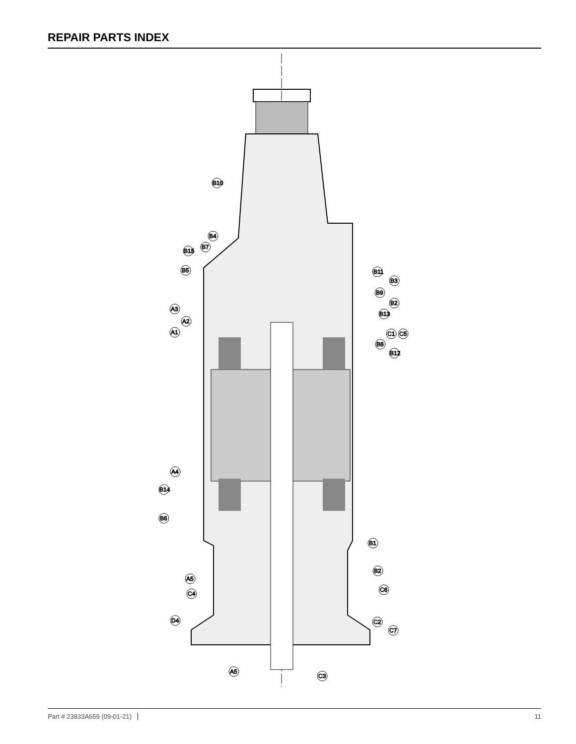REPAIR PARTS INDEX
B10
B4
B7
B15
B5
A3
A2
A1
B11
B3
B9
B2
B13
C1
C5
B8
B12
A4
B14
B6
B1
B2
A5
C6
C4
D4
C2
C7
A5
C3
Part # 23833A659 (09-01-21) 11